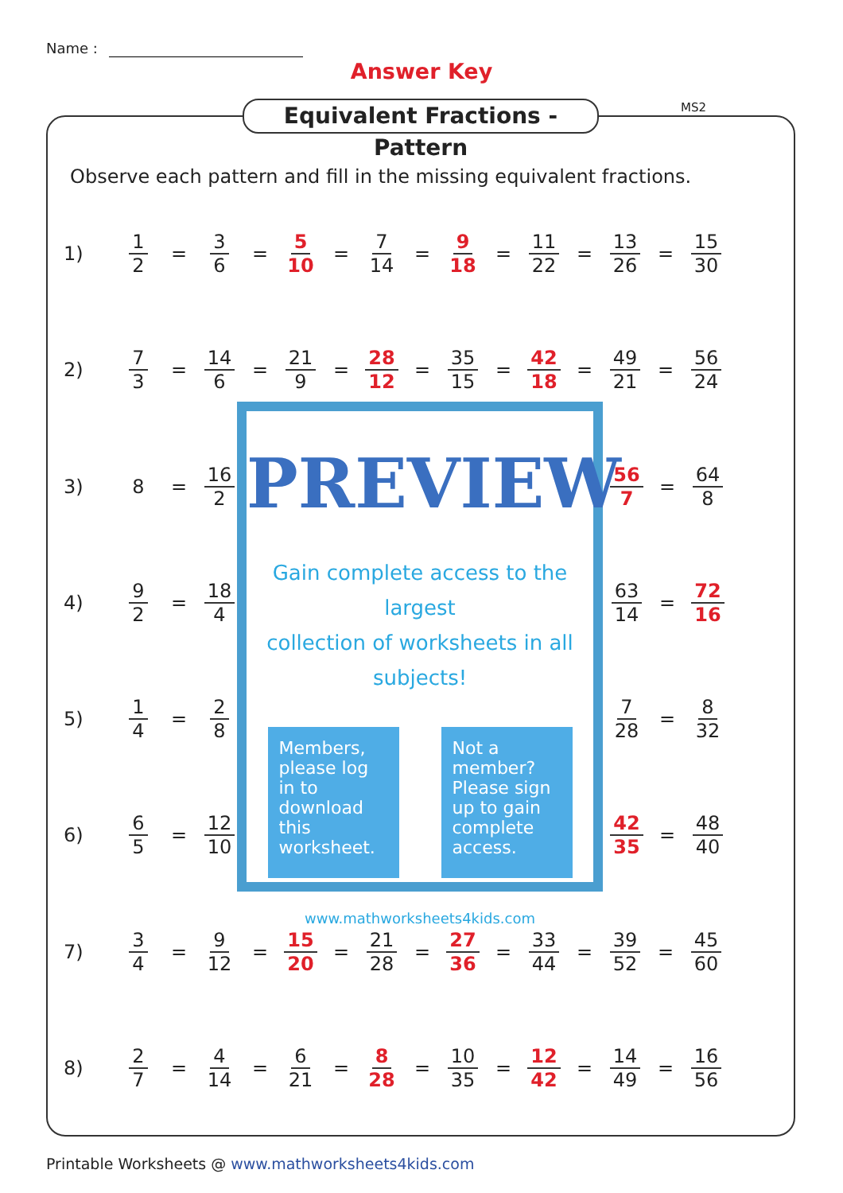Name :
Answer Key
MS2
Equivalent Fractions - Pattern
Observe each pattern and fill in the missing equivalent fractions.
1) 1 2 = 3 6 = 5 10 = 7 14 = 9 18 = 11 22 = 13 26 = 15 30
2) 7 3 = 14 6 = 21 9 = 28 12 = 35 15 = 42 18 = 49 21 = 56 24
3) 8 = 16 2 56 7 = 64 8
4) 9 2 = 18 4 63 14 = 72 16
5) 1 4 = 2 8 7 28 = 8 32
6) 6 5 = 12 10 42 35 = 48 40
7) 3 4 = 9 12 = 15 20 = 21 28 = 27 36 = 33 44 = 39 52 = 45 60
8) 2 7 = 4 14 = 6 21 = 8 28 = 10 35 = 12 42 = 14 49 = 16 56
PREVIEW
Gain complete access to the largest
collection of worksheets in all subjects!
Members, please log in to download this worksheet.
Not a member? Please sign up to gain complete access.
www.mathworksheets4kids.com
Printable Worksheets @ www.mathworksheets4kids.com